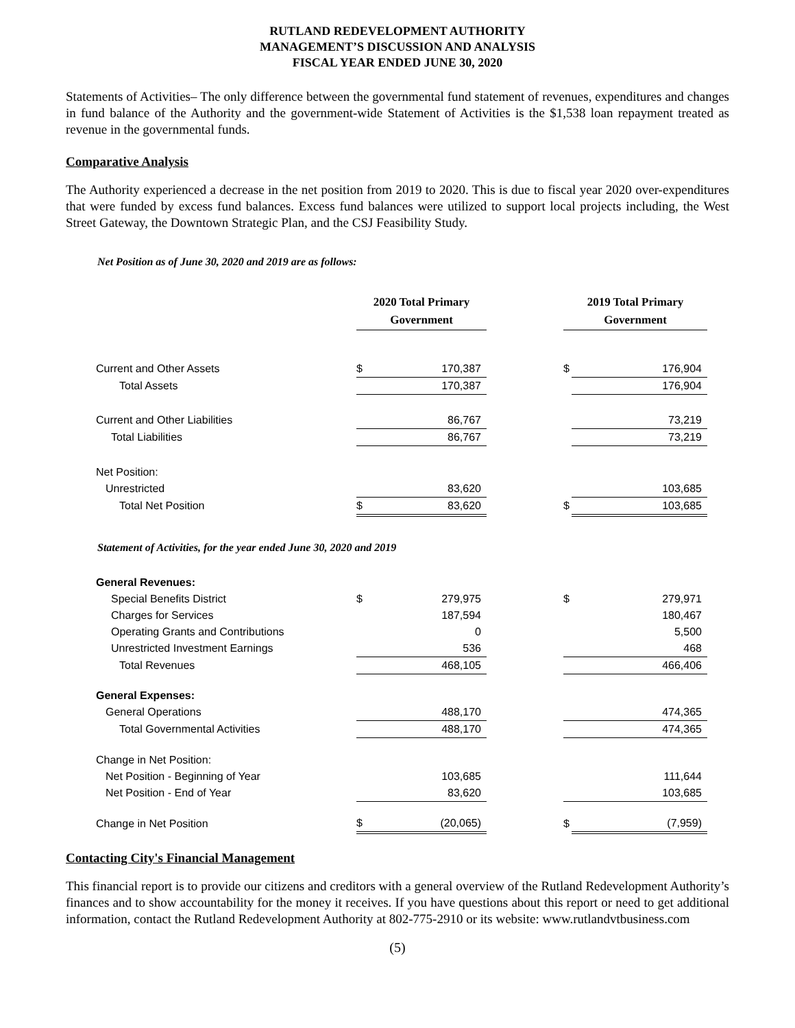RUTLAND REDEVELOPMENT AUTHORITY
MANAGEMENT’S DISCUSSION AND ANALYSIS
FISCAL YEAR ENDED JUNE 30, 2020
Statements of Activities– The only difference between the governmental fund statement of revenues, expenditures and changes in fund balance of the Authority and the government-wide Statement of Activities is the $1,538 loan repayment treated as revenue in the governmental funds.
Comparative Analysis
The Authority experienced a decrease in the net position from 2019 to 2020. This is due to fiscal year 2020 over-expenditures that were funded by excess fund balances. Excess fund balances were utilized to support local projects including, the West Street Gateway, the Downtown Strategic Plan, and the CSJ Feasibility Study.
Net Position as of June 30, 2020 and 2019 are as follows:
| | 2020 Total Primary Government | | | 2019 Total Primary Government | |
| Current and Other Assets | $ | 170,387 | | $ | 176,904 |
| Total Assets | | 170,387 | | | 176,904 |
| Current and Other Liabilities | | 86,767 | | | 73,219 |
| Total Liabilities | | 86,767 | | | 73,219 |
| Net Position: | | | | | |
| Unrestricted | | 83,620 | | | 103,685 |
| Total Net Position | $ | 83,620 | | $ | 103,685 |
Statement of Activities, for the year ended June 30, 2020 and 2019
| General Revenues: | | | | | |
| Special Benefits District | $ | 279,975 | | $ | 279,971 |
| Charges for Services | | 187,594 | | | 180,467 |
| Operating Grants and Contributions | | 0 | | | 5,500 |
| Unrestricted Investment Earnings | | 536 | | | 468 |
| Total Revenues | | 468,105 | | | 466,406 |
| General Expenses: | | | | | |
| General Operations | | 488,170 | | | 474,365 |
| Total Governmental Activities | | 488,170 | | | 474,365 |
| Change in Net Position: | | | | | |
| Net Position - Beginning of Year | | 103,685 | | | 111,644 |
| Net Position - End of Year | | 83,620 | | | 103,685 |
| Change in Net Position | $ | (20,065) | | $ | (7,959) |
Contacting City's Financial Management
This financial report is to provide our citizens and creditors with a general overview of the Rutland Redevelopment Authority’s finances and to show accountability for the money it receives. If you have questions about this report or need to get additional information, contact the Rutland Redevelopment Authority at 802-775-2910 or its website: www.rutlandvtbusiness.com
(5)